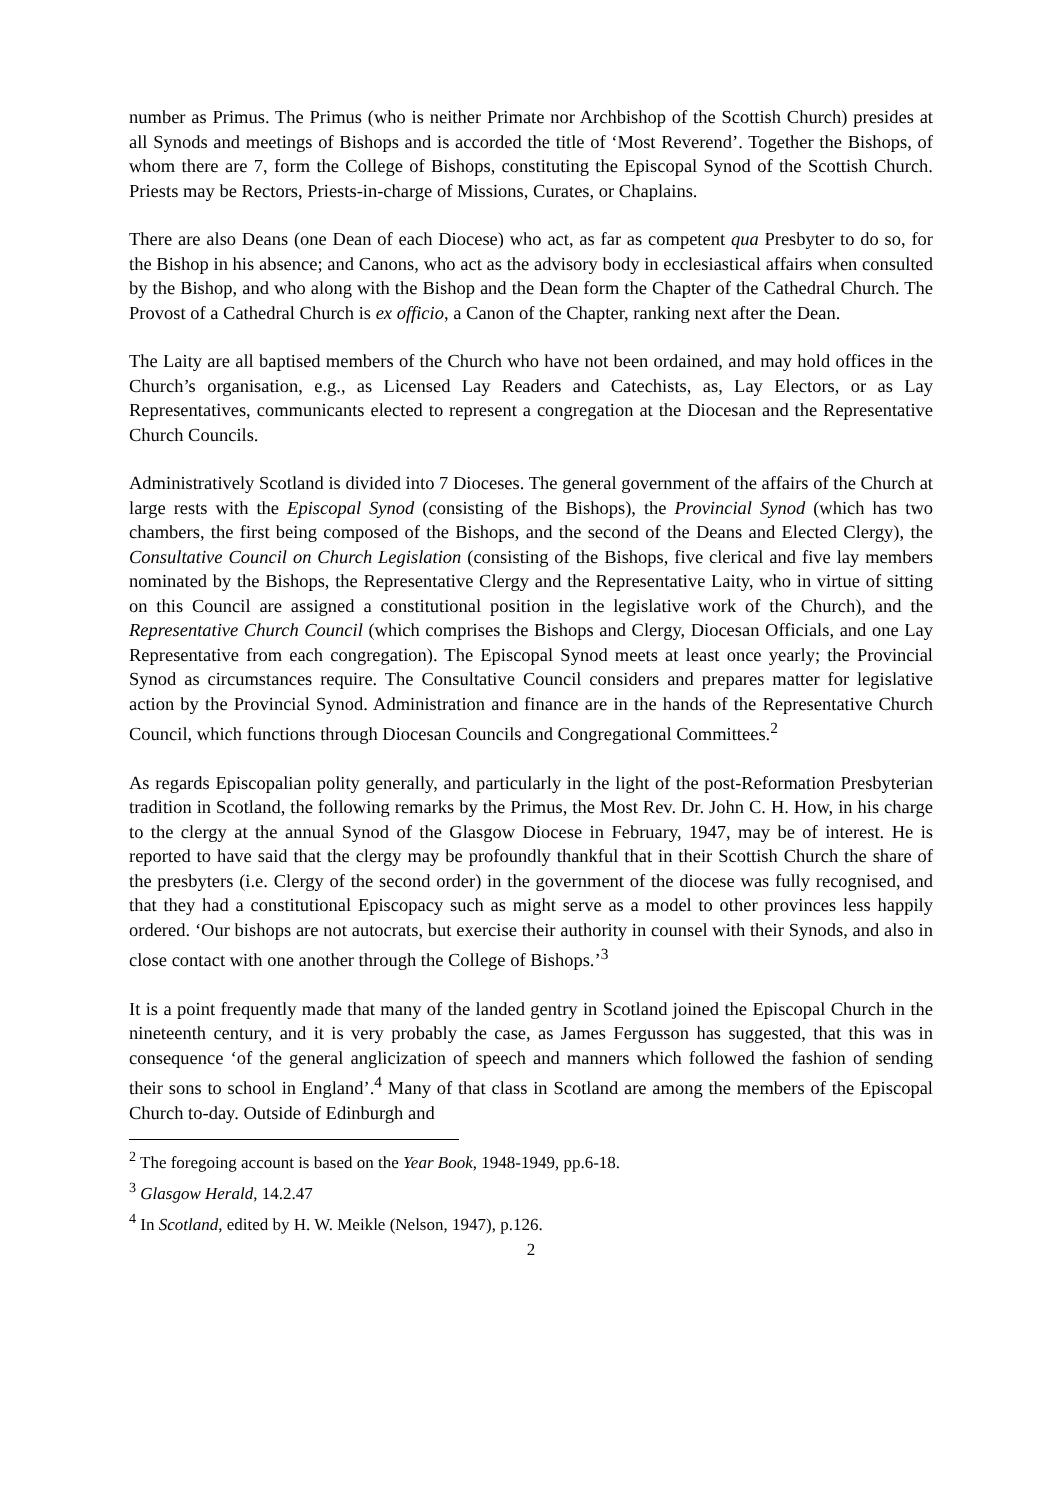number as Primus. The Primus (who is neither Primate nor Archbishop of the Scottish Church) presides at all Synods and meetings of Bishops and is accorded the title of ‘Most Reverend’. Together the Bishops, of whom there are 7, form the College of Bishops, constituting the Episcopal Synod of the Scottish Church. Priests may be Rectors, Priests-in-charge of Missions, Curates, or Chaplains.
There are also Deans (one Dean of each Diocese) who act, as far as competent qua Presbyter to do so, for the Bishop in his absence; and Canons, who act as the advisory body in ecclesiastical affairs when consulted by the Bishop, and who along with the Bishop and the Dean form the Chapter of the Cathedral Church. The Provost of a Cathedral Church is ex officio, a Canon of the Chapter, ranking next after the Dean.
The Laity are all baptised members of the Church who have not been ordained, and may hold offices in the Church’s organisation, e.g., as Licensed Lay Readers and Catechists, as, Lay Electors, or as Lay Representatives, communicants elected to represent a congregation at the Diocesan and the Representative Church Councils.
Administratively Scotland is divided into 7 Dioceses. The general government of the affairs of the Church at large rests with the Episcopal Synod (consisting of the Bishops), the Provincial Synod (which has two chambers, the first being composed of the Bishops, and the second of the Deans and Elected Clergy), the Consultative Council on Church Legislation (consisting of the Bishops, five clerical and five lay members nominated by the Bishops, the Representative Clergy and the Representative Laity, who in virtue of sitting on this Council are assigned a constitutional position in the legislative work of the Church), and the Representative Church Council (which comprises the Bishops and Clergy, Diocesan Officials, and one Lay Representative from each congregation). The Episcopal Synod meets at least once yearly; the Provincial Synod as circumstances require. The Consultative Council considers and prepares matter for legislative action by the Provincial Synod. Administration and finance are in the hands of the Representative Church Council, which functions through Diocesan Councils and Congregational Committees.<sup>2</sup>
As regards Episcopalian polity generally, and particularly in the light of the post-Reformation Presbyterian tradition in Scotland, the following remarks by the Primus, the Most Rev. Dr. John C. H. How, in his charge to the clergy at the annual Synod of the Glasgow Diocese in February, 1947, may be of interest. He is reported to have said that the clergy may be profoundly thankful that in their Scottish Church the share of the presbyters (i.e. Clergy of the second order) in the government of the diocese was fully recognised, and that they had a constitutional Episcopacy such as might serve as a model to other provinces less happily ordered. ‘Our bishops are not autocrats, but exercise their authority in counsel with their Synods, and also in close contact with one another through the College of Bishops.’<sup>3</sup>
It is a point frequently made that many of the landed gentry in Scotland joined the Episcopal Church in the nineteenth century, and it is very probably the case, as James Fergusson has suggested, that this was in consequence ‘of the general anglicization of speech and manners which followed the fashion of sending their sons to school in England’.<sup>4</sup> Many of that class in Scotland are among the members of the Episcopal Church to-day. Outside of Edinburgh and
<sup>2</sup> The foregoing account is based on the Year Book, 1948-1949, pp.6-18.
<sup>3</sup> Glasgow Herald, 14.2.47
<sup>4</sup> In Scotland, edited by H. W. Meikle (Nelson, 1947), p.126.
2